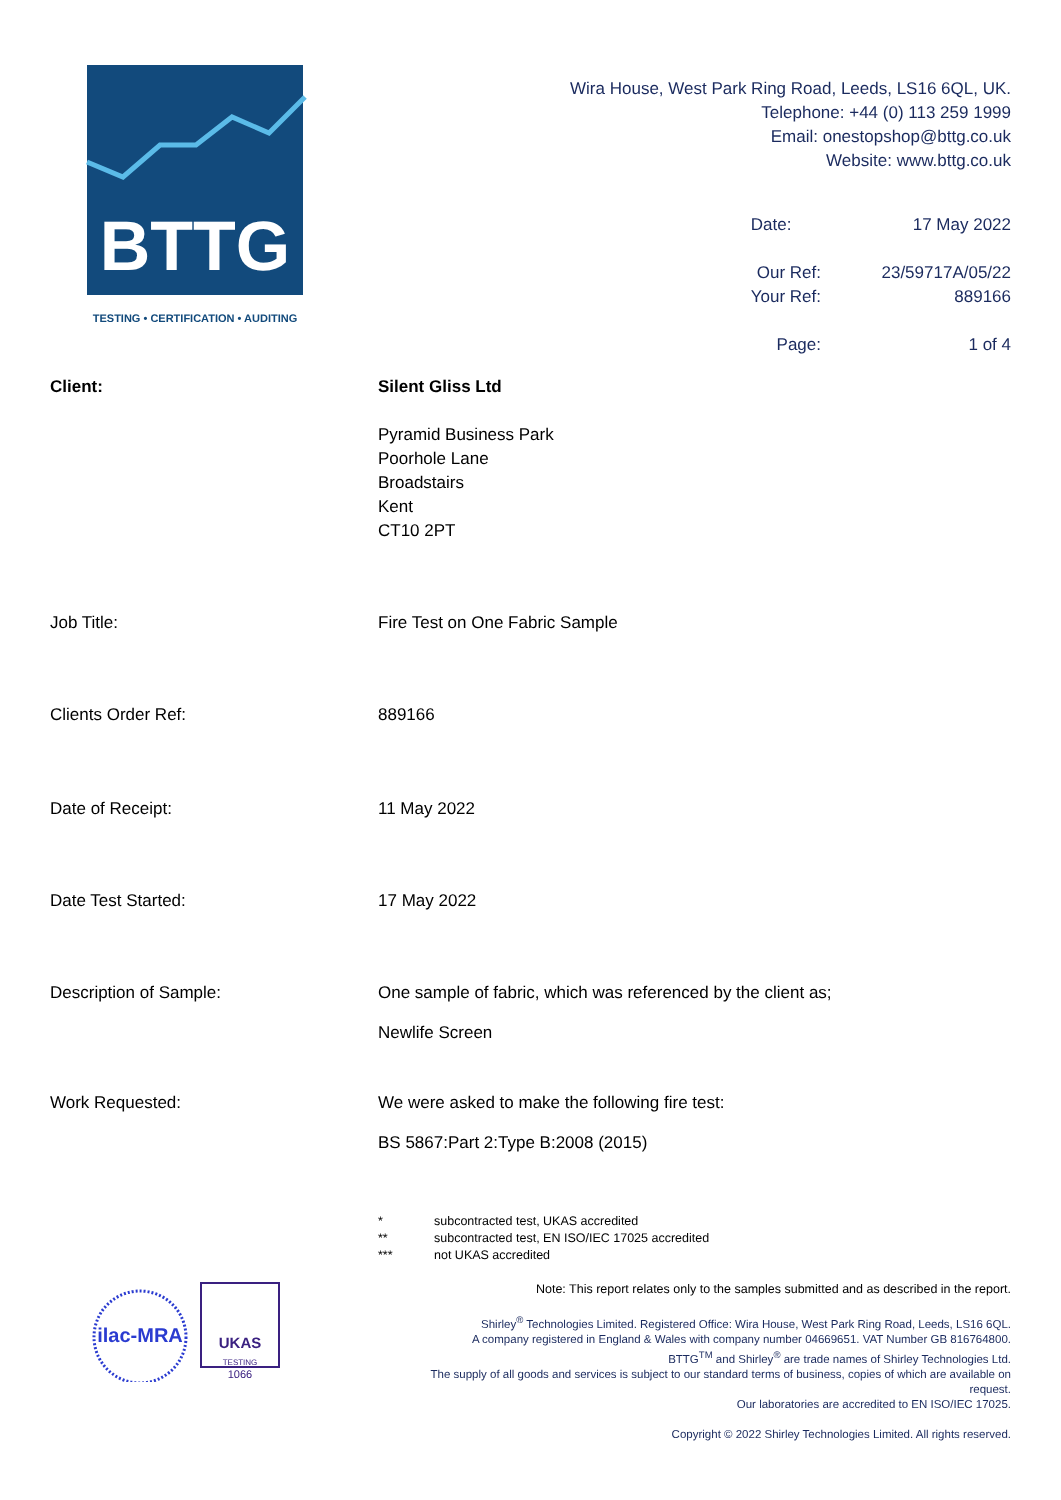BTTG
TESTING • CERTIFICATION • AUDITING
Wira House, West Park Ring Road, Leeds, LS16 6QL, UK.
Telephone: +44 (0) 113 259 1999
Email: onestopshop@bttg.co.uk
Website: www.bttg.co.uk
| Date: | 17 May 2022 |
| Our Ref: | 23/59717A/05/22 |
| Your Ref: | 889166 |
| Page: | 1 of 4 |
Client: Silent Gliss Ltd
Pyramid Business Park
Poorhole Lane
Broadstairs
Kent
CT10 2PT
Job Title: Fire Test on One Fabric Sample
Clients Order Ref: 889166
Date of Receipt: 11 May 2022
Date Test Started: 17 May 2022
Description of Sample: One sample of fabric, which was referenced by the client as;
Newlife Screen
Work Requested: We were asked to make the following fire test:
BS 5867:Part 2:Type B:2008 (2015)
* subcontracted test, UKAS accredited
** subcontracted test, EN ISO/IEC 17025 accredited
*** not UKAS accredited
ilac-MRA
UKAS
TESTING
1066
Note: This report relates only to the samples submitted and as described in the report.
Shirley<sup>®</sup> Technologies Limited. Registered Office: Wira House, West Park Ring Road, Leeds, LS16 6QL.
A company registered in England & Wales with company number 04669651. VAT Number GB 816764800.
BTTG<sup>TM</sup> and Shirley<sup>®</sup> are trade names of Shirley Technologies Ltd.
The supply of all goods and services is subject to our standard terms of business, copies of which are available on request.
Our laboratories are accredited to EN ISO/IEC 17025.
Copyright © 2022 Shirley Technologies Limited. All rights reserved.